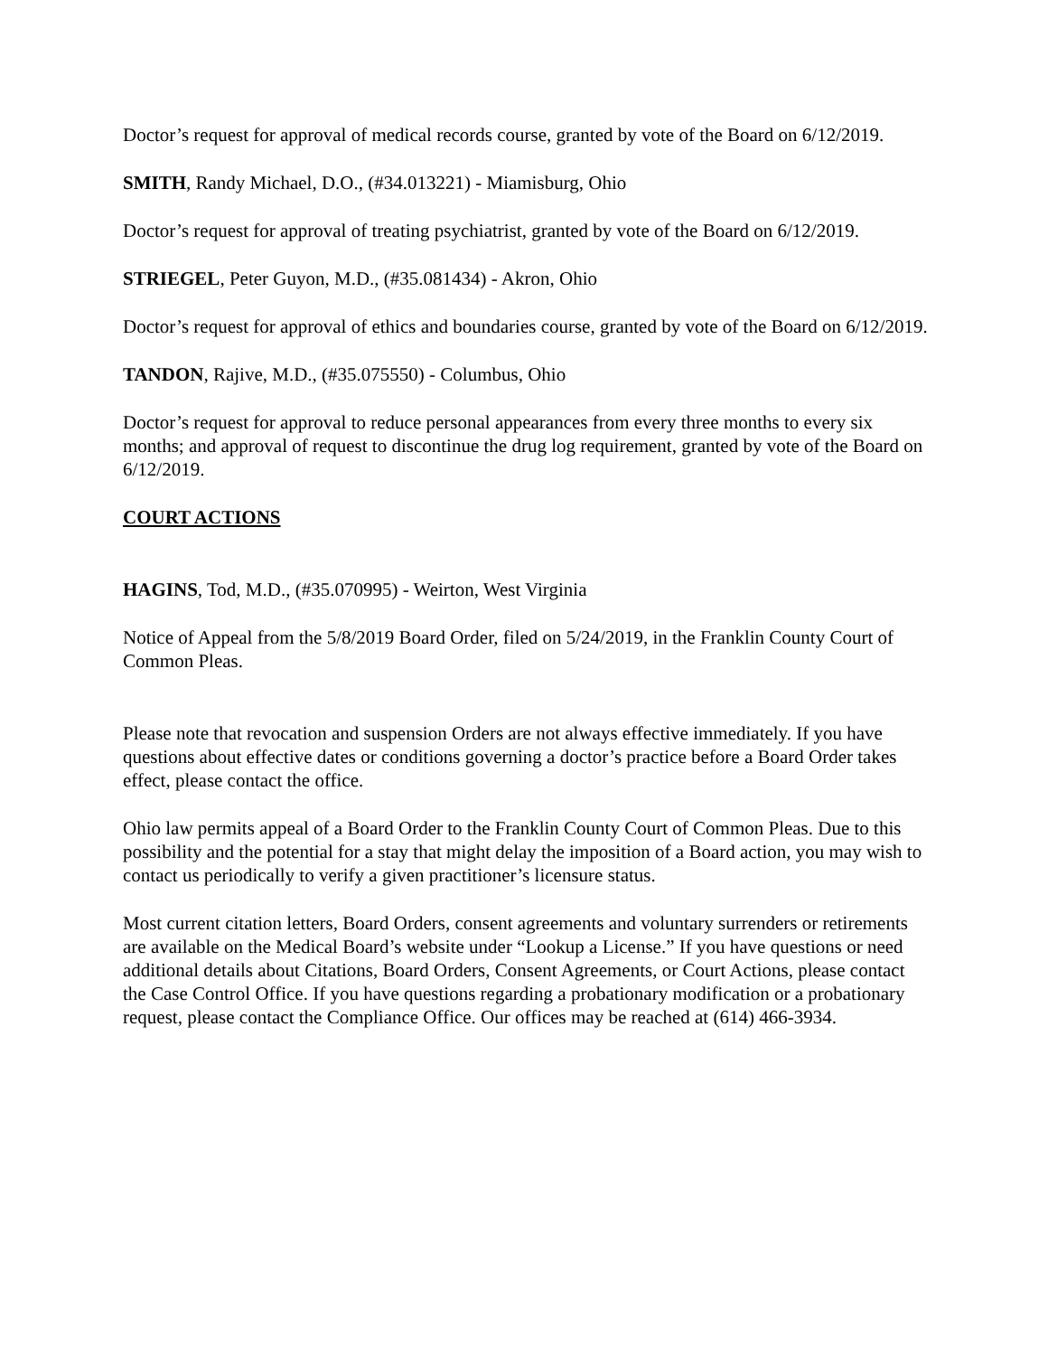Doctor’s request for approval of medical records course, granted by vote of the Board on 6/12/2019.
SMITH, Randy Michael, D.O., (#34.013221) - Miamisburg, Ohio
Doctor’s request for approval of treating psychiatrist, granted by vote of the Board on 6/12/2019.
STRIEGEL, Peter Guyon, M.D., (#35.081434) - Akron, Ohio
Doctor’s request for approval of ethics and boundaries course, granted by vote of the Board on 6/12/2019.
TANDON, Rajive, M.D., (#35.075550) - Columbus, Ohio
Doctor’s request for approval to reduce personal appearances from every three months to every six months; and approval of request to discontinue the drug log requirement, granted by vote of the Board on 6/12/2019.
COURT ACTIONS
HAGINS, Tod, M.D., (#35.070995) - Weirton, West Virginia
Notice of Appeal from the 5/8/2019 Board Order, filed on 5/24/2019, in the Franklin County Court of Common Pleas.
Please note that revocation and suspension Orders are not always effective immediately. If you have questions about effective dates or conditions governing a doctor’s practice before a Board Order takes effect, please contact the office.
Ohio law permits appeal of a Board Order to the Franklin County Court of Common Pleas. Due to this possibility and the potential for a stay that might delay the imposition of a Board action, you may wish to contact us periodically to verify a given practitioner’s licensure status.
Most current citation letters, Board Orders, consent agreements and voluntary surrenders or retirements are available on the Medical Board’s website under “Lookup a License.” If you have questions or need additional details about Citations, Board Orders, Consent Agreements, or Court Actions, please contact the Case Control Office. If you have questions regarding a probationary modification or a probationary request, please contact the Compliance Office. Our offices may be reached at (614) 466-3934.